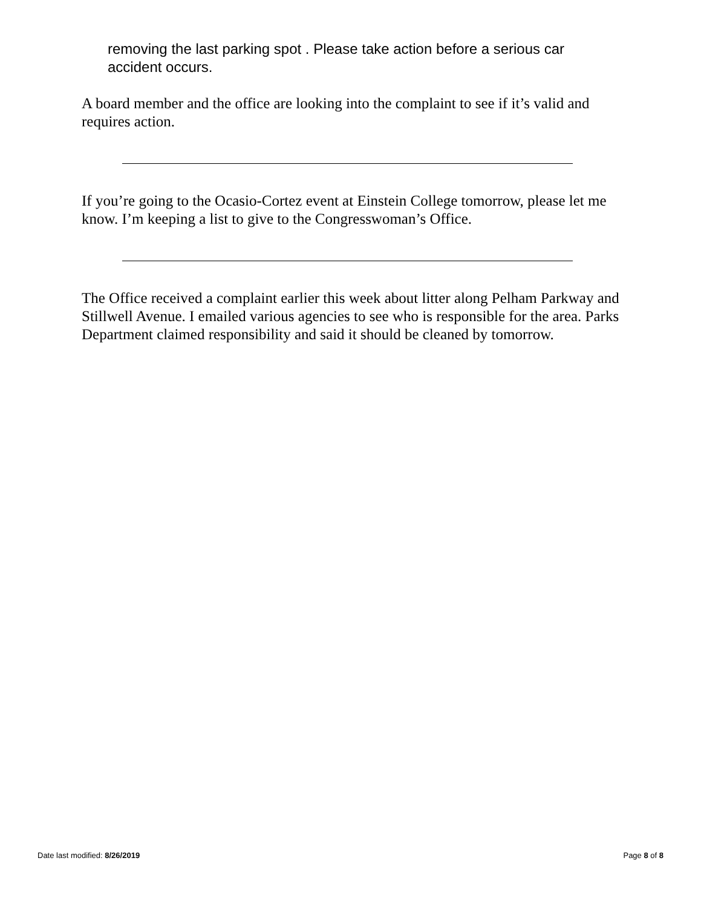removing the last parking spot . Please take action before a serious car accident occurs.
A board member and the office are looking into the complaint to see if it’s valid and requires action.
If you’re going to the Ocasio-Cortez event at Einstein College tomorrow, please let me know. I’m keeping a list to give to the Congresswoman’s Office.
The Office received a complaint earlier this week about litter along Pelham Parkway and Stillwell Avenue. I emailed various agencies to see who is responsible for the area. Parks Department claimed responsibility and said it should be cleaned by tomorrow.
Date last modified: 8/26/2019 Page 8 of 8